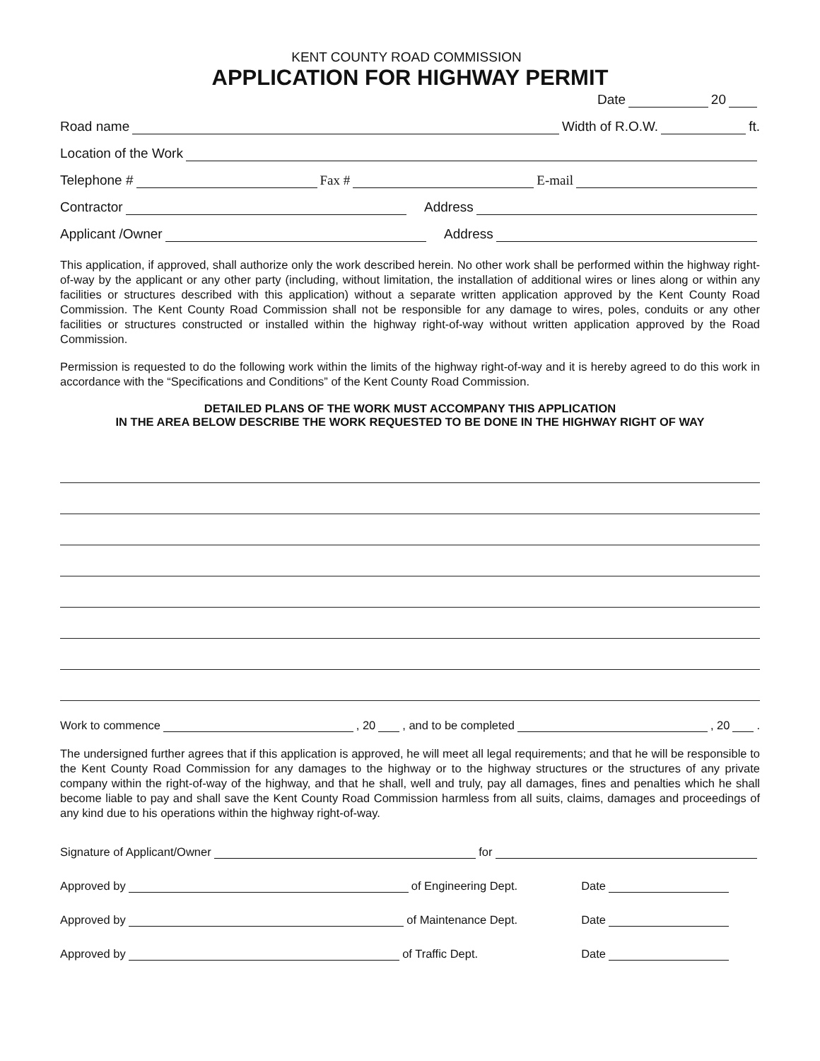KENT COUNTY ROAD COMMISSION
APPLICATION FOR HIGHWAY PERMIT
Date 20
Road name Width of R.O.W. ft.
Location of the Work
Telephone # Fax # E-mail
Contractor Address
Applicant /Owner Address
This application, if approved, shall authorize only the work described herein. No other work shall be performed within the highway right-of-way by the applicant or any other party (including, without limitation, the installation of additional wires or lines along or within any facilities or structures described with this application) without a separate written application approved by the Kent County Road Commission. The Kent County Road Commission shall not be responsible for any damage to wires, poles, conduits or any other facilities or structures constructed or installed within the highway right-of-way without written application approved by the Road Commission.
Permission is requested to do the following work within the limits of the highway right-of-way and it is hereby agreed to do this work in accordance with the “Specifications and Conditions” of the Kent County Road Commission.
DETAILED PLANS OF THE WORK MUST ACCOMPANY THIS APPLICATION
IN THE AREA BELOW DESCRIBE THE WORK REQUESTED TO BE DONE IN THE HIGHWAY RIGHT OF WAY
Work to commence , 20 , and to be completed , 20 .
The undersigned further agrees that if this application is approved, he will meet all legal requirements; and that he will be responsible to the Kent County Road Commission for any damages to the highway or to the highway structures or the structures of any private company within the right-of-way of the highway, and that he shall, well and truly, pay all damages, fines and penalties which he shall become liable to pay and shall save the Kent County Road Commission harmless from all suits, claims, damages and proceedings of any kind due to his operations within the highway right-of-way.
Signature of Applicant/Owner for
Approved by of Engineering Dept. Date
Approved by of Maintenance Dept. Date
Approved by of Traffic Dept. Date